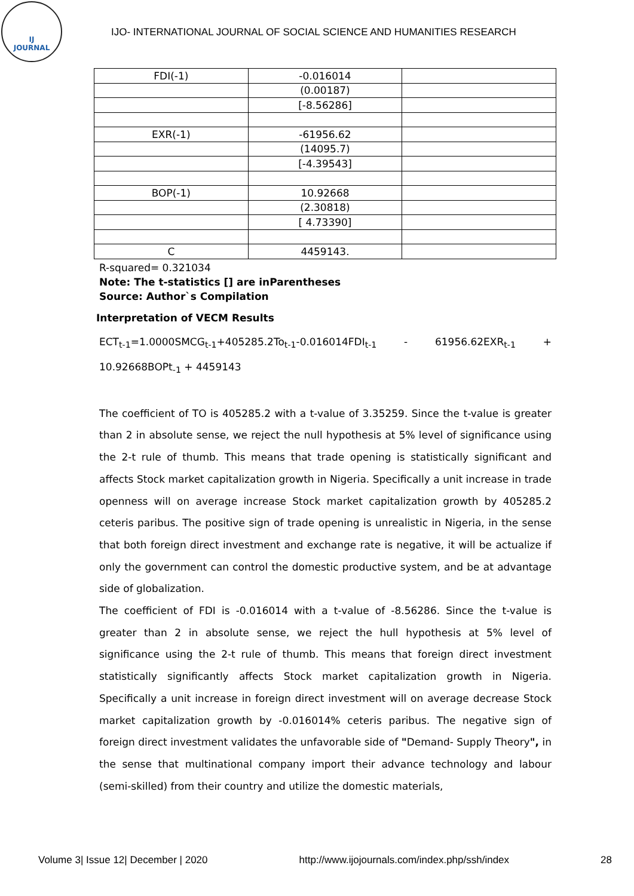IJ
JOURNAL
IJO- INTERNATIONAL JOURNAL OF SOCIAL SCIENCE AND HUMANITIES RESEARCH
| FDI(-1) | -0.016014 | |
| | (0.00187) | |
| | [-8.56286] | |
| EXR(-1) | -61956.62 | |
| | (14095.7) | |
| | [-4.39543] | |
| BOP(-1) | 10.92668 | |
| | (2.30818) | |
| | [ 4.73390] | |
| C | 4459143. | |
R-squared= 0.321034
Note: The t-statistics [] are inParentheses
Source: Author`s Compilation
Interpretation of VECM Results
ECT<sub>t-1</sub>=1.0000SMCG<sub>t-1</sub>+405285.2To<sub>t-1</sub>-0.016014FDI<sub>t-1</sub> - 61956.62EXR<sub>t-1</sub> + 10.92668BOPt<sub>-1</sub> + 4459143
The coefficient of TO is 405285.2 with a t-value of 3.35259. Since the t-value is greater than 2 in absolute sense, we reject the null hypothesis at 5% level of significance using the 2-t rule of thumb. This means that trade opening is statistically significant and affects Stock market capitalization growth in Nigeria. Specifically a unit increase in trade openness will on average increase Stock market capitalization growth by 405285.2 ceteris paribus. The positive sign of trade opening is unrealistic in Nigeria, in the sense that both foreign direct investment and exchange rate is negative, it will be actualize if only the government can control the domestic productive system, and be at advantage side of globalization.
The coefficient of FDI is -0.016014 with a t-value of -8.56286. Since the t-value is greater than 2 in absolute sense, we reject the hull hypothesis at 5% level of significance using the 2-t rule of thumb. This means that foreign direct investment statistically significantly affects Stock market capitalization growth in Nigeria. Specifically a unit increase in foreign direct investment will on average decrease Stock market capitalization growth by -0.016014% ceteris paribus. The negative sign of foreign direct investment validates the unfavorable side of "Demand- Supply Theory", in the sense that multinational company import their advance technology and labour (semi-skilled) from their country and utilize the domestic materials,
Volume 3| Issue 12| December | 2020 http://www.ijojournals.com/index.php/ssh/index 28